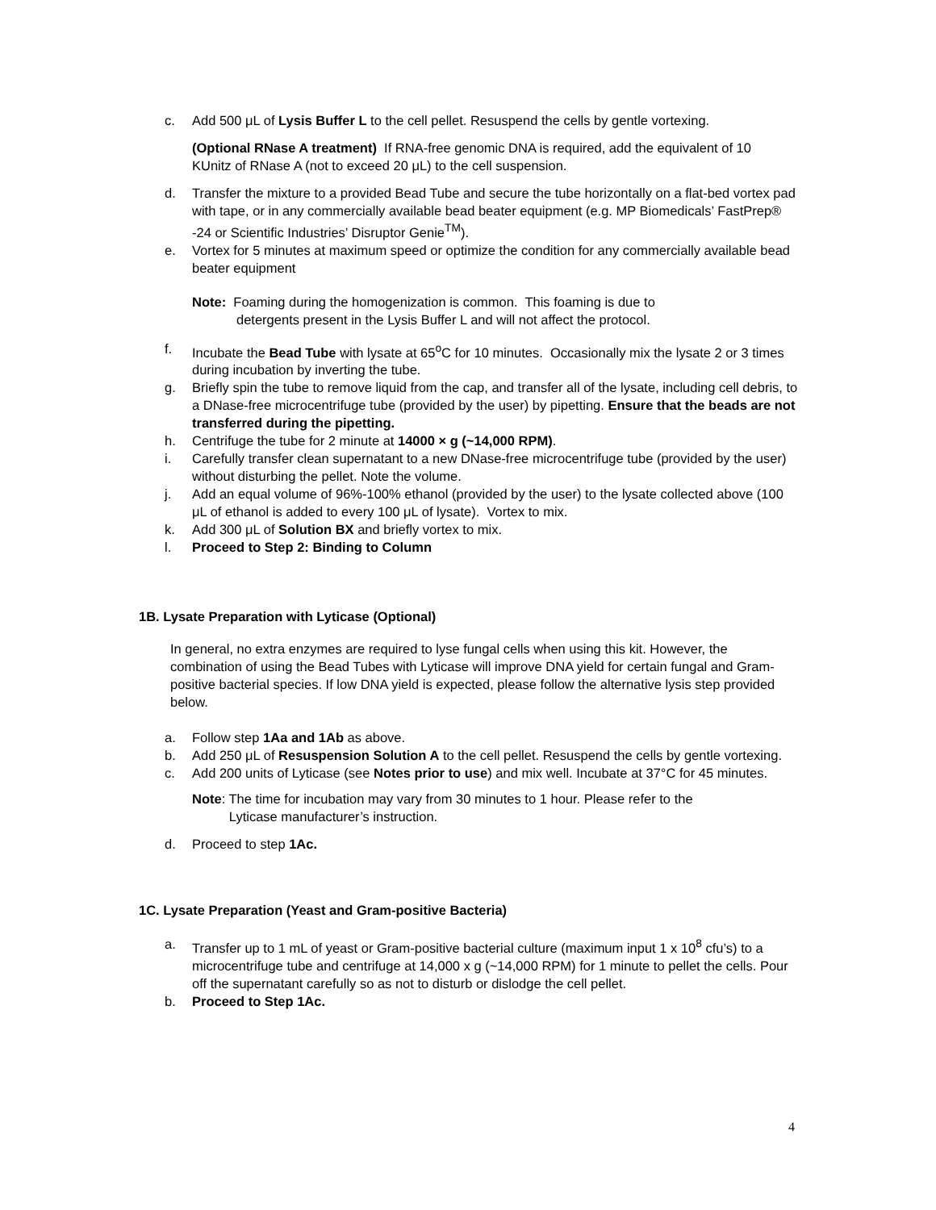c. Add 500 μL of Lysis Buffer L to the cell pellet. Resuspend the cells by gentle vortexing.
(Optional RNase A treatment) If RNA-free genomic DNA is required, add the equivalent of 10 KUnitz of RNase A (not to exceed 20 μL) to the cell suspension.
d. Transfer the mixture to a provided Bead Tube and secure the tube horizontally on a flat-bed vortex pad with tape, or in any commercially available bead beater equipment (e.g. MP Biomedicals’ FastPrep® -24 or Scientific Industries’ Disruptor Genie<sup>TM</sup>).
e. Vortex for 5 minutes at maximum speed or optimize the condition for any commercially available bead beater equipment
Note: Foaming during the homogenization is common. This foaming is due to
detergents present in the Lysis Buffer L and will not affect the protocol.
f. Incubate the Bead Tube with lysate at 65<sup>o</sup>C for 10 minutes. Occasionally mix the lysate 2 or 3 times during incubation by inverting the tube.
g. Briefly spin the tube to remove liquid from the cap, and transfer all of the lysate, including cell debris, to a DNase-free microcentrifuge tube (provided by the user) by pipetting. Ensure that the beads are not transferred during the pipetting.
h. Centrifuge the tube for 2 minute at 14000 × g (~14,000 RPM).
i. Carefully transfer clean supernatant to a new DNase-free microcentrifuge tube (provided by the user) without disturbing the pellet. Note the volume.
j. Add an equal volume of 96%-100% ethanol (provided by the user) to the lysate collected above (100 μL of ethanol is added to every 100 μL of lysate). Vortex to mix.
k. Add 300 μL of Solution BX and briefly vortex to mix.
l. Proceed to Step 2: Binding to Column
1B. Lysate Preparation with Lyticase (Optional)
In general, no extra enzymes are required to lyse fungal cells when using this kit. However, the combination of using the Bead Tubes with Lyticase will improve DNA yield for certain fungal and Gram-positive bacterial species. If low DNA yield is expected, please follow the alternative lysis step provided below.
a. Follow step 1Aa and 1Ab as above.
b. Add 250 μL of Resuspension Solution A to the cell pellet. Resuspend the cells by gentle vortexing.
c. Add 200 units of Lyticase (see Notes prior to use) and mix well. Incubate at 37°C for 45 minutes.
Note: The time for incubation may vary from 30 minutes to 1 hour. Please refer to the
Lyticase manufacturer’s instruction.
d. Proceed to step 1Ac.
1C. Lysate Preparation (Yeast and Gram-positive Bacteria)
a. Transfer up to 1 mL of yeast or Gram-positive bacterial culture (maximum input 1 x 10<sup>8</sup> cfu’s) to a microcentrifuge tube and centrifuge at 14,000 x g (~14,000 RPM) for 1 minute to pellet the cells. Pour off the supernatant carefully so as not to disturb or dislodge the cell pellet.
b. Proceed to Step 1Ac.
4